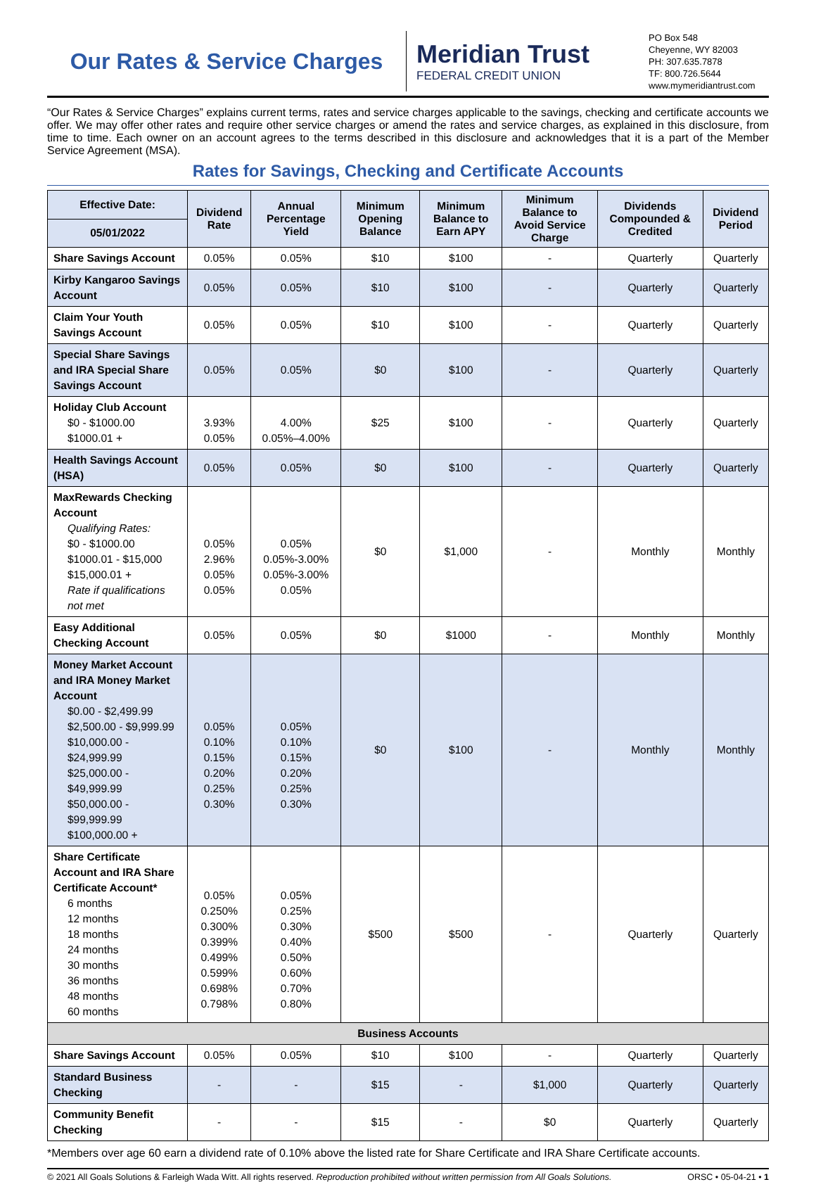Our Rates & Service Charges
Meridian Trust
FEDERAL CREDIT UNION
PO Box 548
Cheyenne, WY 82003
PH: 307.635.7878
TF: 800.726.5644
www.mymeridiantrust.com
“Our Rates & Service Charges” explains current terms, rates and service charges applicable to the savings, checking and certificate accounts we offer. We may offer other rates and require other service charges or amend the rates and service charges, as explained in this disclosure, from time to time. Each owner on an account agrees to the terms described in this disclosure and acknowledges that it is a part of the Member Service Agreement (MSA).
Rates for Savings, Checking and Certificate Accounts
| Effective Date: | Dividend Rate | Annual Percentage Yield | Minimum Opening Balance | Minimum Balance to Earn APY | Minimum Balance to Avoid Service Charge | Dividends Compounded & Credited | Dividend Period |
| --- | --- | --- | --- | --- | --- | --- | --- |
| 05/01/2022 | | | | | | | |
| Share Savings Account | 0.05% | 0.05% | $10 | $100 | - | Quarterly | Quarterly |
| Kirby Kangaroo Savings Account | 0.05% | 0.05% | $10 | $100 | - | Quarterly | Quarterly |
| Claim Your Youth Savings Account | 0.05% | 0.05% | $10 | $100 | - | Quarterly | Quarterly |
| Special Share Savings and IRA Special Share Savings Account | 0.05% | 0.05% | $0 | $100 | - | Quarterly | Quarterly |
| Holiday Club Account $0 - $1000.00 $1000.01 + | 3.93% 0.05% | 4.00% 0.05%–4.00% | $25 | $100 | - | Quarterly | Quarterly |
| Health Savings Account (HSA) | 0.05% | 0.05% | $0 | $100 | - | Quarterly | Quarterly |
| MaxRewards Checking Account Qualifying Rates: $0 - $1000.00 $1000.01 - $15,000 $15,000.01 + Rate if qualifications not met | 0.05% 2.96% 0.05% 0.05% | 0.05% 0.05%-3.00% 0.05%-3.00% 0.05% | $0 | $1,000 | - | Monthly | Monthly |
| Easy Additional Checking Account | 0.05% | 0.05% | $0 | $1000 | - | Monthly | Monthly |
| Money Market Account and IRA Money Market Account $0.00 - $2,499.99 $2,500.00 - $9,999.99 $10,000.00 - $24,999.99 $25,000.00 - $49,999.99 $50,000.00 - $99,999.99 $100,000.00 + | 0.05% 0.10% 0.15% 0.20% 0.25% 0.30% | 0.05% 0.10% 0.15% 0.20% 0.25% 0.30% | $0 | $100 | - | Monthly | Monthly |
| Share Certificate Account and IRA Share Certificate Account* 6 months 12 months 18 months 24 months 30 months 36 months 48 months 60 months | 0.05% 0.250% 0.300% 0.399% 0.499% 0.599% 0.698% 0.798% | 0.05% 0.25% 0.30% 0.40% 0.50% 0.60% 0.70% 0.80% | $500 | $500 | - | Quarterly | Quarterly |
| Business Accounts | | | | | | | |
| Share Savings Account | 0.05% | 0.05% | $10 | $100 | - | Quarterly | Quarterly |
| Standard Business Checking | - | - | $15 | - | $1,000 | Quarterly | Quarterly |
| Community Benefit Checking | - | - | $15 | - | $0 | Quarterly | Quarterly |
*Members over age 60 earn a dividend rate of 0.10% above the listed rate for Share Certificate and IRA Share Certificate accounts.
© 2021 All Goals Solutions & Farleigh Wada Witt. All rights reserved. Reproduction prohibited without written permission from All Goals Solutions. ORSC • 05-04-21 • 1